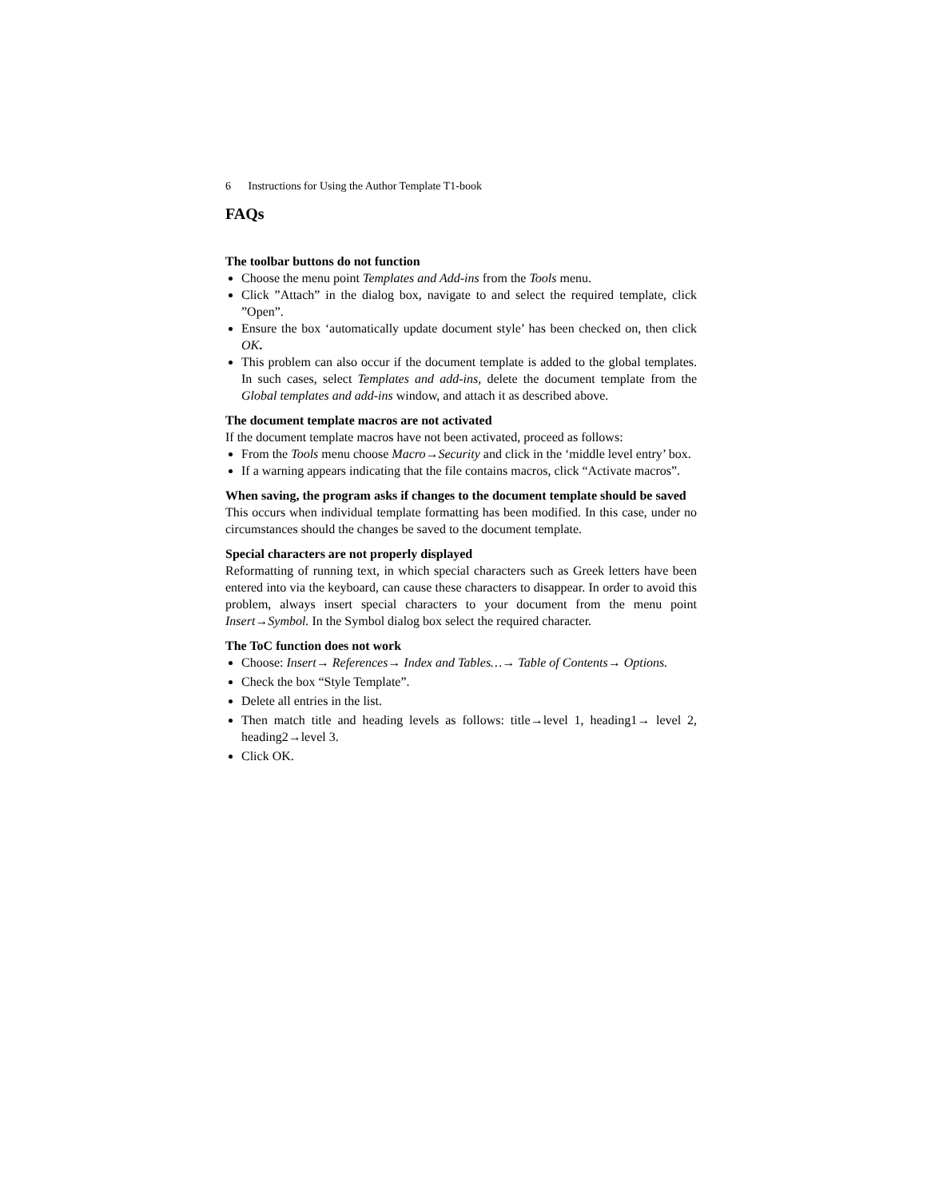6 Instructions for Using the Author Template T1-book
FAQs
The toolbar buttons do not function
Choose the menu point Templates and Add-ins from the Tools menu.
Click ”Attach” in the dialog box, navigate to and select the required template, click ”Open”.
Ensure the box ‘automatically update document style’ has been checked on, then click OK.
This problem can also occur if the document template is added to the global templates. In such cases, select Templates and add-ins, delete the document template from the Global templates and add-ins window, and attach it as described above.
The document template macros are not activated
If the document template macros have not been activated, proceed as follows:
From the Tools menu choose Macro→Security and click in the ‘middle level entry’ box.
If a warning appears indicating that the file contains macros, click “Activate macros”.
When saving, the program asks if changes to the document template should be saved
This occurs when individual template formatting has been modified. In this case, under no circumstances should the changes be saved to the document template.
Special characters are not properly displayed
Reformatting of running text, in which special characters such as Greek letters have been entered into via the keyboard, can cause these characters to disappear. In order to avoid this problem, always insert special characters to your document from the menu point Insert→Symbol. In the Symbol dialog box select the required character.
The ToC function does not work
Choose: Insert→ References→ Index and Tables…→ Table of Contents→ Options.
Check the box “Style Template”.
Delete all entries in the list.
Then match title and heading levels as follows: title→level 1, heading1→ level 2, heading2→level 3.
Click OK.